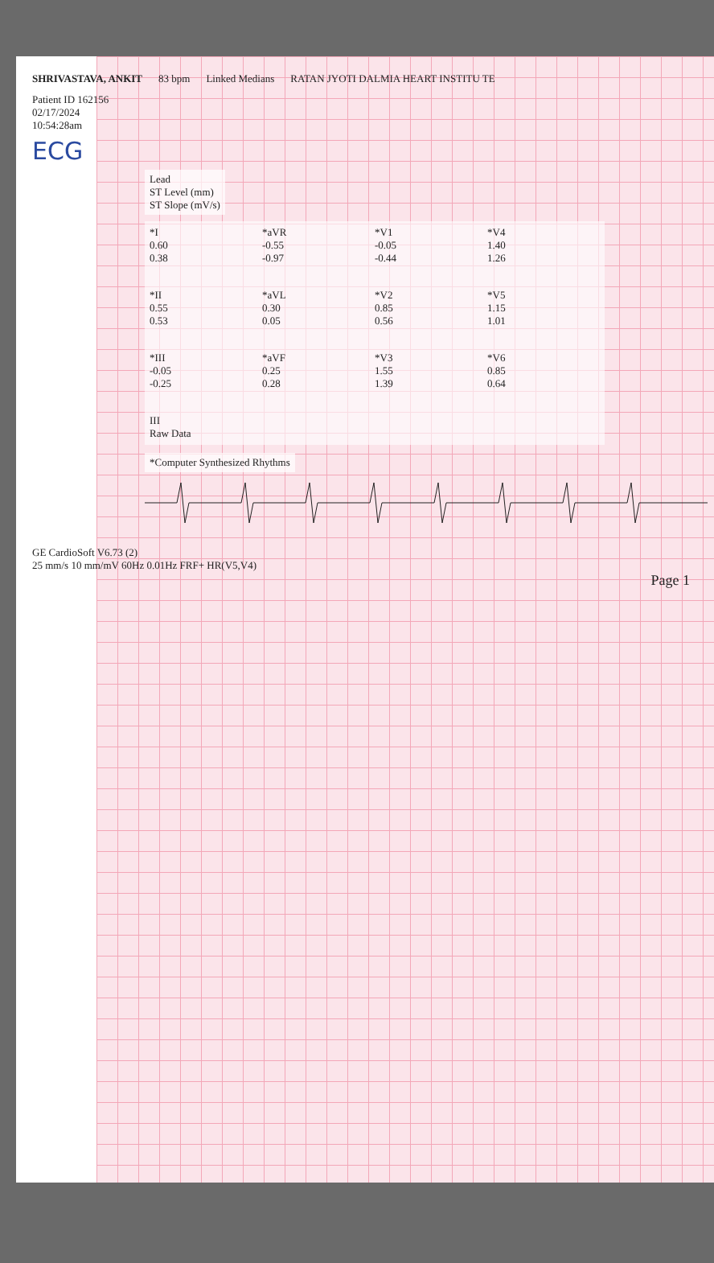SHRIVASTAVA, ANKIT 83 bpm Linked Medians RATAN JYOTI DALMIA HEART INSTITU TE
Patient ID 162156
02/17/2024
10:54:28am
ECG
Lead
ST Level (mm)
ST Slope (mV/s)
*I
0.60
0.38
*aVR
-0.55
-0.97
*V1
-0.05
-0.44
*V4
1.40
1.26
*II
0.55
0.53
*aVL
0.30
0.05
*V2
0.85
0.56
*V5
1.15
1.01
*III
-0.05
-0.25
*aVF
0.25
0.28
*V3
1.55
1.39
*V6
0.85
0.64
III
Raw Data
*Computer Synthesized Rhythms
GE CardioSoft V6.73 (2)
25 mm/s 10 mm/mV 60Hz 0.01Hz FRF+ HR(V5,V4)
Page 1